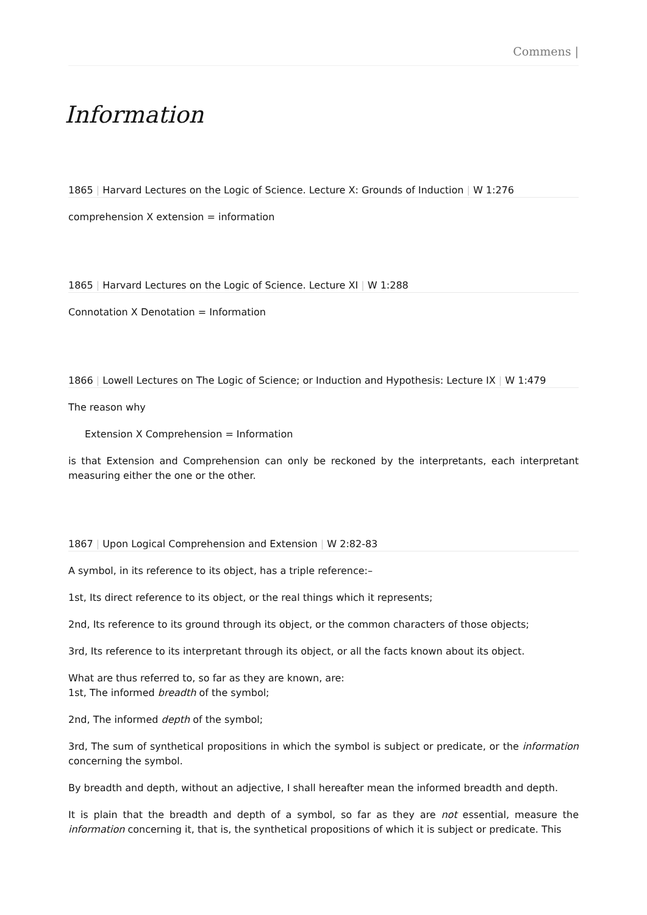Commens |
Information
1865 | Harvard Lectures on the Logic of Science. Lecture X: Grounds of Induction | W 1:276
comprehension X extension = information
1865 | Harvard Lectures on the Logic of Science. Lecture XI | W 1:288
Connotation X Denotation = Information
1866 | Lowell Lectures on The Logic of Science; or Induction and Hypothesis: Lecture IX | W 1:479
The reason why
Extension X Comprehension = Information
is that Extension and Comprehension can only be reckoned by the interpretants, each interpretant measuring either the one or the other.
1867 | Upon Logical Comprehension and Extension | W 2:82-83
A symbol, in its reference to its object, has a triple reference:–
1st, Its direct reference to its object, or the real things which it represents;
2nd, Its reference to its ground through its object, or the common characters of those objects;
3rd, Its reference to its interpretant through its object, or all the facts known about its object.
What are thus referred to, so far as they are known, are:
1st, The informed breadth of the symbol;
2nd, The informed depth of the symbol;
3rd, The sum of synthetical propositions in which the symbol is subject or predicate, or the information concerning the symbol.
By breadth and depth, without an adjective, I shall hereafter mean the informed breadth and depth.
It is plain that the breadth and depth of a symbol, so far as they are not essential, measure the information concerning it, that is, the synthetical propositions of which it is subject or predicate. This